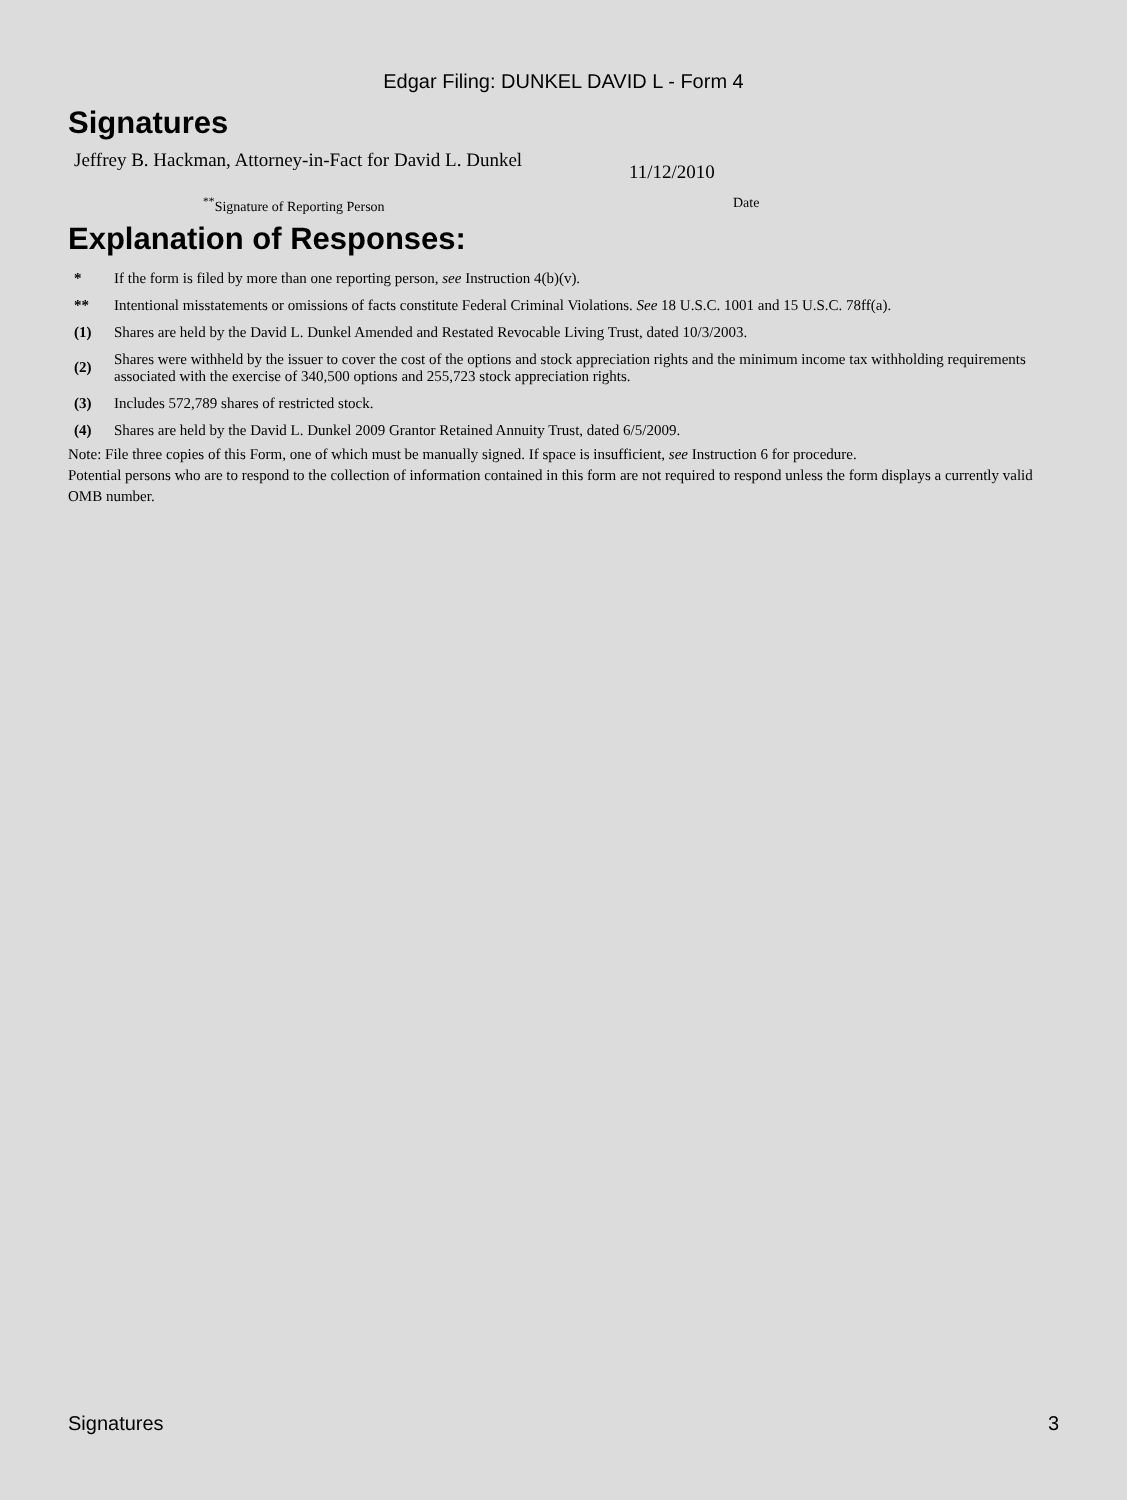Edgar Filing: DUNKEL DAVID L - Form 4
Signatures
Jeffrey B. Hackman, Attorney-in-Fact for David L. Dunkel
11/12/2010
<sup>**</sup> Signature of Reporting Person Date
Explanation of Responses:
| * | If the form is filed by more than one reporting person, see Instruction 4(b)(v). |
| ** | Intentional misstatements or omissions of facts constitute Federal Criminal Violations. See 18 U.S.C. 1001 and 15 U.S.C. 78ff(a). |
| (1) | Shares are held by the David L. Dunkel Amended and Restated Revocable Living Trust, dated 10/3/2003. |
| (2) | Shares were withheld by the issuer to cover the cost of the options and stock appreciation rights and the minimum income tax withholding requirements associated with the exercise of 340,500 options and 255,723 stock appreciation rights. |
| (3) | Includes 572,789 shares of restricted stock. |
| (4) | Shares are held by the David L. Dunkel 2009 Grantor Retained Annuity Trust, dated 6/5/2009. |
Note: File three copies of this Form, one of which must be manually signed. If space is insufficient, see Instruction 6 for procedure.
Potential persons who are to respond to the collection of information contained in this form are not required to respond unless the form displays a currently valid OMB number.
Signatures 3